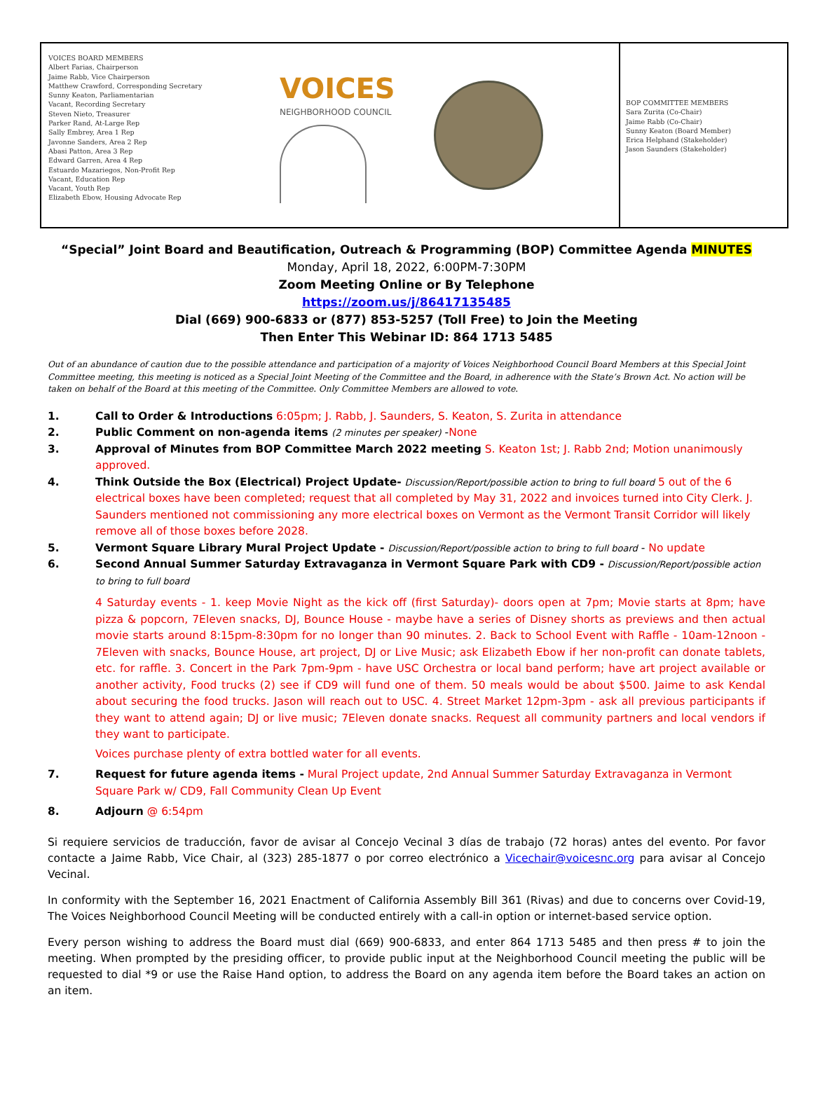VOICES BOARD MEMBERS
Albert Farias, Chairperson
Jaime Rabb, Vice Chairperson
Matthew Crawford, Corresponding Secretary
Sunny Keaton, Parliamentarian
Vacant, Recording Secretary
Steven Nieto, Treasurer
Parker Rand, At-Large Rep
Sally Embrey, Area 1 Rep
Javonne Sanders, Area 2 Rep
Abasi Patton, Area 3 Rep
Edward Garren, Area 4 Rep
Estuardo Mazariegos, Non-Profit Rep
Vacant, Education Rep
Vacant, Youth Rep
Elizabeth Ebow, Housing Advocate Rep
VOICES NEIGHBORHOOD COUNCIL
BOP COMMITTEE MEMBERS
Sara Zurita (Co-Chair)
Jaime Rabb (Co-Chair)
Sunny Keaton (Board Member)
Erica Helphand (Stakeholder)
Jason Saunders (Stakeholder)
“Special” Joint Board and Beautification, Outreach & Programming (BOP) Committee Agenda MINUTES
Monday, April 18, 2022, 6:00PM-7:30PM
Zoom Meeting Online or By Telephone
https://zoom.us/j/86417135485
Dial (669) 900-6833 or (877) 853-5257 (Toll Free) to Join the Meeting
Then Enter This Webinar ID: 864 1713 5485
Out of an abundance of caution due to the possible attendance and participation of a majority of Voices Neighborhood Council Board Members at this Special Joint Committee meeting, this meeting is noticed as a Special Joint Meeting of the Committee and the Board, in adherence with the State’s Brown Act. No action will be taken on behalf of the Board at this meeting of the Committee. Only Committee Members are allowed to vote.
1. Call to Order & Introductions 6:05pm; J. Rabb, J. Saunders, S. Keaton, S. Zurita in attendance
2. Public Comment on non-agenda items (2 minutes per speaker) -None
3. Approval of Minutes from BOP Committee March 2022 meeting S. Keaton 1st; J. Rabb 2nd; Motion unanimously approved.
4. Think Outside the Box (Electrical) Project Update- Discussion/Report/possible action to bring to full board 5 out of the 6 electrical boxes have been completed; request that all completed by May 31, 2022 and invoices turned into City Clerk. J. Saunders mentioned not commissioning any more electrical boxes on Vermont as the Vermont Transit Corridor will likely remove all of those boxes before 2028.
5. Vermont Square Library Mural Project Update - Discussion/Report/possible action to bring to full board - No update
6. Second Annual Summer Saturday Extravaganza in Vermont Square Park with CD9 - Discussion/Report/possible action to bring to full board
4 Saturday events - 1. keep Movie Night as the kick off (first Saturday)- doors open at 7pm; Movie starts at 8pm; have pizza & popcorn, 7Eleven snacks, DJ, Bounce House - maybe have a series of Disney shorts as previews and then actual movie starts around 8:15pm-8:30pm for no longer than 90 minutes. 2. Back to School Event with Raffle - 10am-12noon - 7Eleven with snacks, Bounce House, art project, DJ or Live Music; ask Elizabeth Ebow if her non-profit can donate tablets, etc. for raffle. 3. Concert in the Park 7pm-9pm - have USC Orchestra or local band perform; have art project available or another activity, Food trucks (2) see if CD9 will fund one of them. 50 meals would be about $500. Jaime to ask Kendal about securing the food trucks. Jason will reach out to USC. 4. Street Market 12pm-3pm - ask all previous participants if they want to attend again; DJ or live music; 7Eleven donate snacks. Request all community partners and local vendors if they want to participate.
Voices purchase plenty of extra bottled water for all events.
7. Request for future agenda items - Mural Project update, 2nd Annual Summer Saturday Extravaganza in Vermont Square Park w/ CD9, Fall Community Clean Up Event
8. Adjourn @ 6:54pm
Si requiere servicios de traducción, favor de avisar al Concejo Vecinal 3 días de trabajo (72 horas) antes del evento. Por favor contacte a Jaime Rabb, Vice Chair, al (323) 285-1877 o por correo electrónico a Vicechair@voicesnc.org para avisar al Concejo Vecinal.
In conformity with the September 16, 2021 Enactment of California Assembly Bill 361 (Rivas) and due to concerns over Covid-19, The Voices Neighborhood Council Meeting will be conducted entirely with a call-in option or internet-based service option.
Every person wishing to address the Board must dial (669) 900-6833, and enter 864 1713 5485 and then press # to join the meeting. When prompted by the presiding officer, to provide public input at the Neighborhood Council meeting the public will be requested to dial *9 or use the Raise Hand option, to address the Board on any agenda item before the Board takes an action on an item.